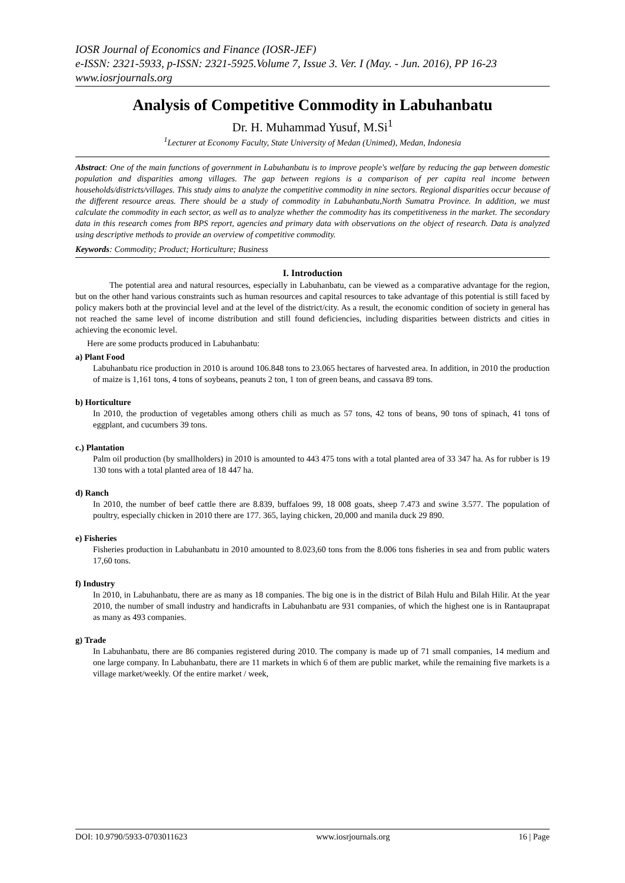IOSR Journal of Economics and Finance (IOSR-JEF)
e-ISSN: 2321-5933, p-ISSN: 2321-5925.Volume 7, Issue 3. Ver. I (May. - Jun. 2016), PP 16-23
www.iosrjournals.org
Analysis of Competitive Commodity in Labuhanbatu
Dr. H. Muhammad Yusuf, M.Si<sup>1</sup>
<sup>1</sup> Lecturer at Economy Faculty, State University of Medan (Unimed), Medan, Indonesia
Abstract: One of the main functions of government in Labuhanbatu is to improve people's welfare by reducing the gap between domestic population and disparities among villages. The gap between regions is a comparison of per capita real income between households/districts/villages. This study aims to analyze the competitive commodity in nine sectors. Regional disparities occur because of the different resource areas. There should be a study of commodity in Labuhanbatu,North Sumatra Province. In addition, we must calculate the commodity in each sector, as well as to analyze whether the commodity has its competitiveness in the market. The secondary data in this research comes from BPS report, agencies and primary data with observations on the object of research. Data is analyzed using descriptive methods to provide an overview of competitive commodity.
Keywords: Commodity; Product; Horticulture; Business
I. Introduction
The potential area and natural resources, especially in Labuhanbatu, can be viewed as a comparative advantage for the region, but on the other hand various constraints such as human resources and capital resources to take advantage of this potential is still faced by policy makers both at the provincial level and at the level of the district/city. As a result, the economic condition of society in general has not reached the same level of income distribution and still found deficiencies, including disparities between districts and cities in achieving the economic level.
Here are some products produced in Labuhanbatu:
a) Plant Food
Labuhanbatu rice production in 2010 is around 106.848 tons to 23.065 hectares of harvested area. In addition, in 2010 the production of maize is 1,161 tons, 4 tons of soybeans, peanuts 2 ton, 1 ton of green beans, and cassava 89 tons.
b) Horticulture
In 2010, the production of vegetables among others chili as much as 57 tons, 42 tons of beans, 90 tons of spinach, 41 tons of eggplant, and cucumbers 39 tons.
c.) Plantation
Palm oil production (by smallholders) in 2010 is amounted to 443 475 tons with a total planted area of 33 347 ha. As for rubber is 19 130 tons with a total planted area of 18 447 ha.
d) Ranch
In 2010, the number of beef cattle there are 8.839, buffaloes 99, 18 008 goats, sheep 7.473 and swine 3.577. The population of poultry, especially chicken in 2010 there are 177. 365, laying chicken, 20,000 and manila duck 29 890.
e) Fisheries
Fisheries production in Labuhanbatu in 2010 amounted to 8.023,60 tons from the 8.006 tons fisheries in sea and from public waters 17,60 tons.
f) Industry
In 2010, in Labuhanbatu, there are as many as 18 companies. The big one is in the district of Bilah Hulu and Bilah Hilir. At the year 2010, the number of small industry and handicrafts in Labuhanbatu are 931 companies, of which the highest one is in Rantauprapat as many as 493 companies.
g) Trade
In Labuhanbatu, there are 86 companies registered during 2010. The company is made up of 71 small companies, 14 medium and one large company. In Labuhanbatu, there are 11 markets in which 6 of them are public market, while the remaining five markets is a village market/weekly. Of the entire market / week,
DOI: 10.9790/5933-0703011623 www.iosrjournals.org 16 | Page